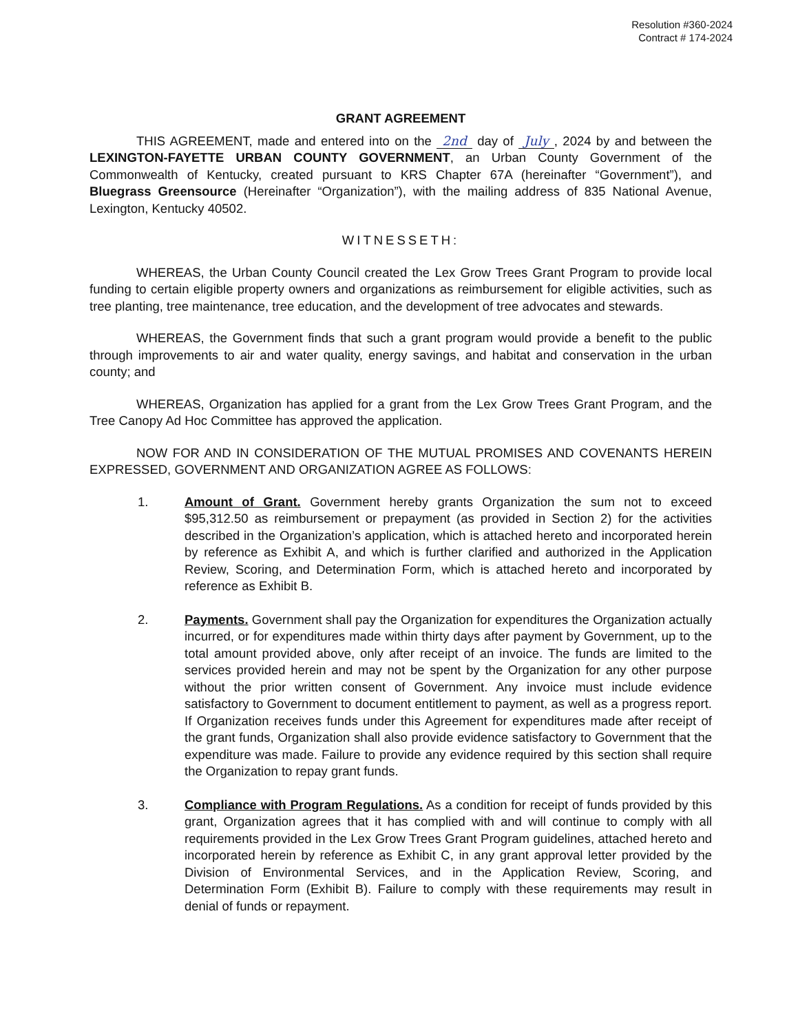Resolution #360-2024
Contract # 174-2024
GRANT AGREEMENT
THIS AGREEMENT, made and entered into on the 2nd day of July, 2024 by and between the LEXINGTON-FAYETTE URBAN COUNTY GOVERNMENT, an Urban County Government of the Commonwealth of Kentucky, created pursuant to KRS Chapter 67A (hereinafter “Government”), and Bluegrass Greensource (Hereinafter “Organization”), with the mailing address of 835 National Avenue, Lexington, Kentucky 40502.
WITNESSETH:
WHEREAS, the Urban County Council created the Lex Grow Trees Grant Program to provide local funding to certain eligible property owners and organizations as reimbursement for eligible activities, such as tree planting, tree maintenance, tree education, and the development of tree advocates and stewards.
WHEREAS, the Government finds that such a grant program would provide a benefit to the public through improvements to air and water quality, energy savings, and habitat and conservation in the urban county; and
WHEREAS, Organization has applied for a grant from the Lex Grow Trees Grant Program, and the Tree Canopy Ad Hoc Committee has approved the application.
NOW FOR AND IN CONSIDERATION OF THE MUTUAL PROMISES AND COVENANTS HEREIN EXPRESSED, GOVERNMENT AND ORGANIZATION AGREE AS FOLLOWS:
1. Amount of Grant. Government hereby grants Organization the sum not to exceed $95,312.50 as reimbursement or prepayment (as provided in Section 2) for the activities described in the Organization’s application, which is attached hereto and incorporated herein by reference as Exhibit A, and which is further clarified and authorized in the Application Review, Scoring, and Determination Form, which is attached hereto and incorporated by reference as Exhibit B.
2. Payments. Government shall pay the Organization for expenditures the Organization actually incurred, or for expenditures made within thirty days after payment by Government, up to the total amount provided above, only after receipt of an invoice. The funds are limited to the services provided herein and may not be spent by the Organization for any other purpose without the prior written consent of Government. Any invoice must include evidence satisfactory to Government to document entitlement to payment, as well as a progress report. If Organization receives funds under this Agreement for expenditures made after receipt of the grant funds, Organization shall also provide evidence satisfactory to Government that the expenditure was made. Failure to provide any evidence required by this section shall require the Organization to repay grant funds.
3. Compliance with Program Regulations. As a condition for receipt of funds provided by this grant, Organization agrees that it has complied with and will continue to comply with all requirements provided in the Lex Grow Trees Grant Program guidelines, attached hereto and incorporated herein by reference as Exhibit C, in any grant approval letter provided by the Division of Environmental Services, and in the Application Review, Scoring, and Determination Form (Exhibit B). Failure to comply with these requirements may result in denial of funds or repayment.